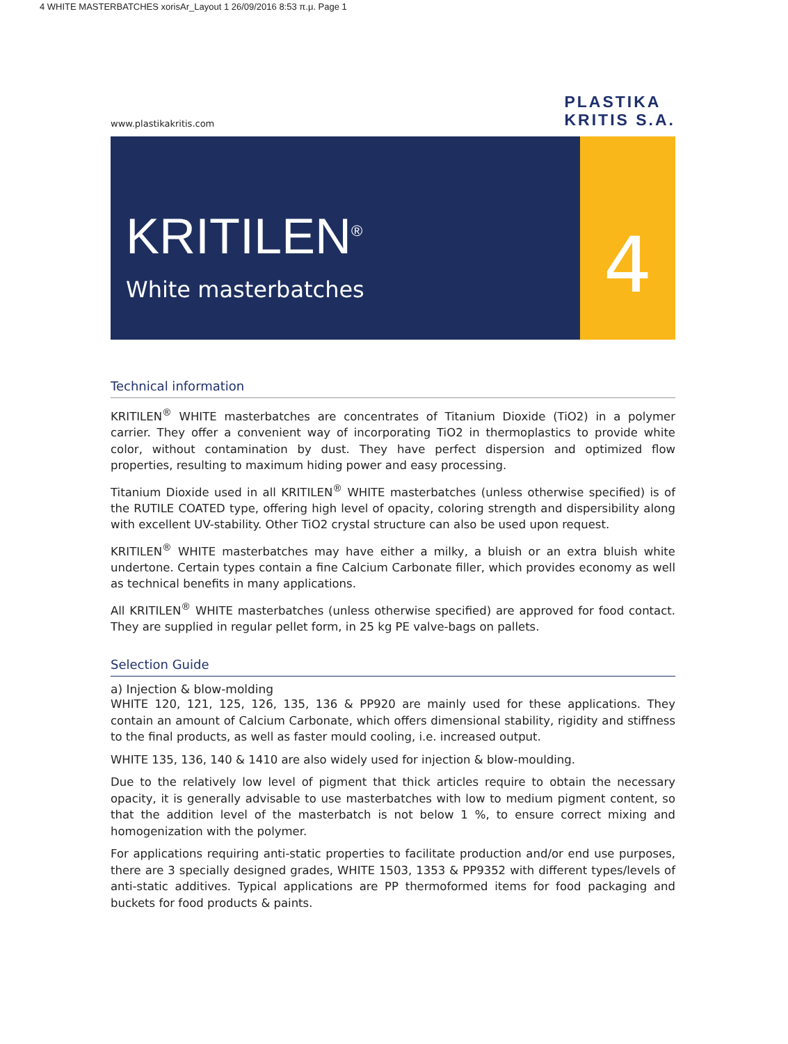4 WHITE MASTERBATCHES xorisAr_Layout 1 26/09/2016 8:53 π.μ. Page 1
www.plastikakritis.com
PLASTIKA
KRITIS S.A.
KRITILEN<sup>®</sup>
White masterbatches
4
Technical information
KRITILEN<sup>®</sup> WHITE masterbatches are concentrates of Titanium Dioxide (TiO2) in a polymer carrier. They offer a convenient way of incorporating TiO2 in thermoplastics to provide white color, without contamination by dust. They have perfect dispersion and optimized flow properties, resulting to maximum hiding power and easy processing.
Titanium Dioxide used in all KRITILEN<sup>®</sup> WHITE masterbatches (unless otherwise specified) is of the RUTILE COATED type, offering high level of opacity, coloring strength and dispersibility along with excellent UV-stability. Other TiO2 crystal structure can also be used upon request.
KRITILEN<sup>®</sup> WHITE masterbatches may have either a milky, a bluish or an extra bluish white undertone. Certain types contain a fine Calcium Carbonate filler, which provides economy as well as technical benefits in many applications.
All KRITILEN<sup>®</sup> WHITE masterbatches (unless otherwise specified) are approved for food contact. They are supplied in regular pellet form, in 25 kg PE valve-bags on pallets.
Selection Guide
a) Injection & blow-molding
WHITE 120, 121, 125, 126, 135, 136 & PP920 are mainly used for these applications. They contain an amount of Calcium Carbonate, which offers dimensional stability, rigidity and stiffness to the final products, as well as faster mould cooling, i.e. increased output.
WHITE 135, 136, 140 & 1410 are also widely used for injection & blow-moulding.
Due to the relatively low level of pigment that thick articles require to obtain the necessary opacity, it is generally advisable to use masterbatches with low to medium pigment content, so that the addition level of the masterbatch is not below 1 %, to ensure correct mixing and homogenization with the polymer.
For applications requiring anti-static properties to facilitate production and/or end use purposes, there are 3 specially designed grades, WHITE 1503, 1353 & PP9352 with different types/levels of anti-static additives. Typical applications are PP thermoformed items for food packaging and buckets for food products & paints.